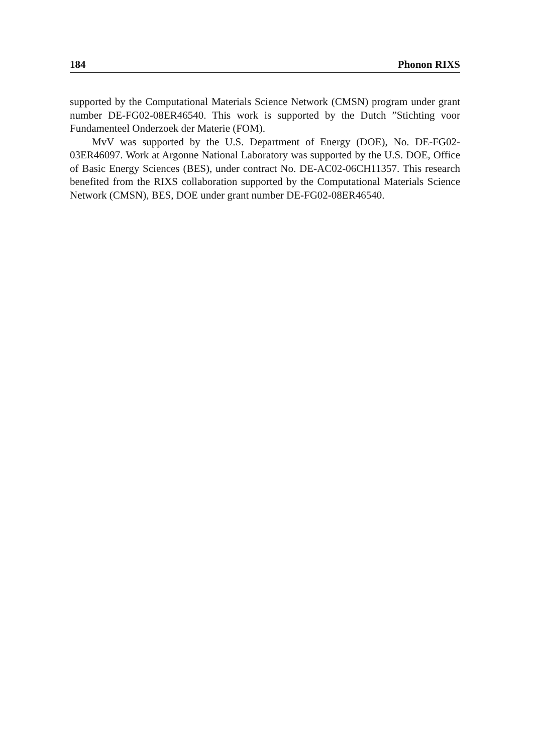184 Phonon RIXS
supported by the Computational Materials Science Network (CMSN) program under grant number DE-FG02-08ER46540. This work is supported by the Dutch ”Stichting voor Fundamenteel Onderzoek der Materie (FOM).
MvV was supported by the U.S. Department of Energy (DOE), No. DE-FG02-03ER46097. Work at Argonne National Laboratory was supported by the U.S. DOE, Office of Basic Energy Sciences (BES), under contract No. DE-AC02-06CH11357. This research benefited from the RIXS collaboration supported by the Computational Materials Science Network (CMSN), BES, DOE under grant number DE-FG02-08ER46540.